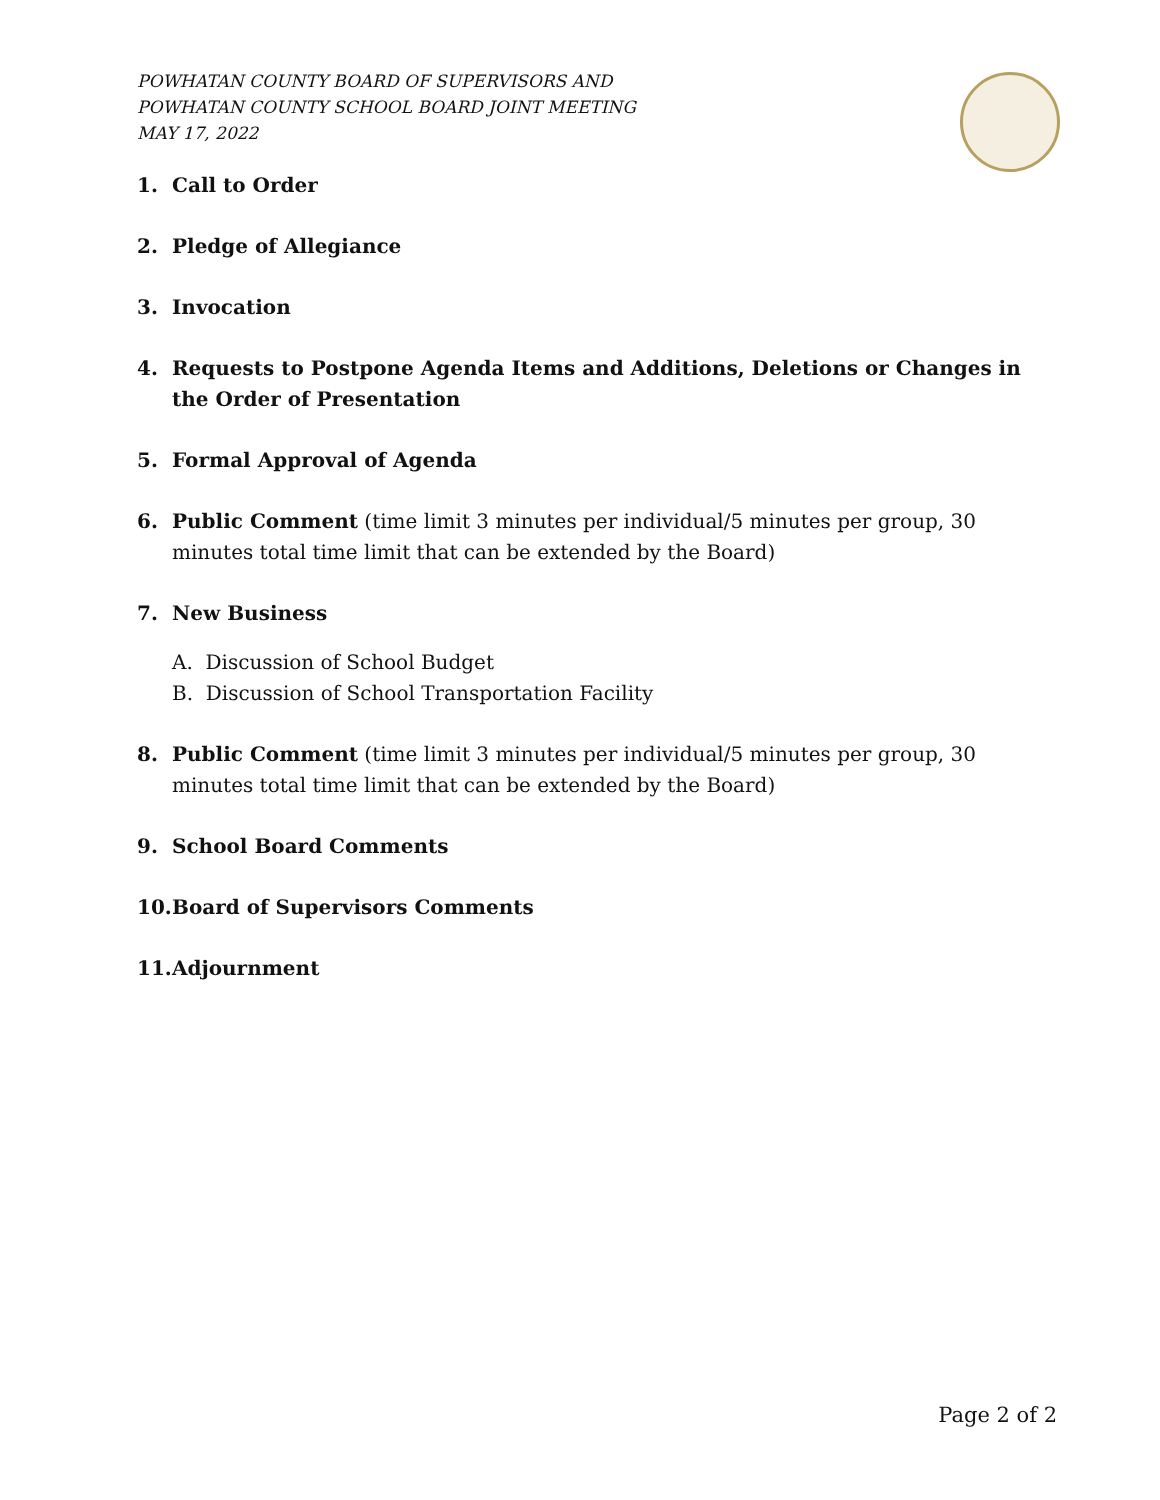POWHATAN COUNTY BOARD OF SUPERVISORS AND
POWHATAN COUNTY SCHOOL BOARD JOINT MEETING
MAY 17, 2022
1. Call to Order
2. Pledge of Allegiance
3. Invocation
4. Requests to Postpone Agenda Items and Additions, Deletions or Changes in the Order of Presentation
5. Formal Approval of Agenda
6. Public Comment (time limit 3 minutes per individual/5 minutes per group, 30 minutes total time limit that can be extended by the Board)
7. New Business
A. Discussion of School Budget
B. Discussion of School Transportation Facility
8. Public Comment (time limit 3 minutes per individual/5 minutes per group, 30 minutes total time limit that can be extended by the Board)
9. School Board Comments
10. Board of Supervisors Comments
11. Adjournment
Page 2 of 2